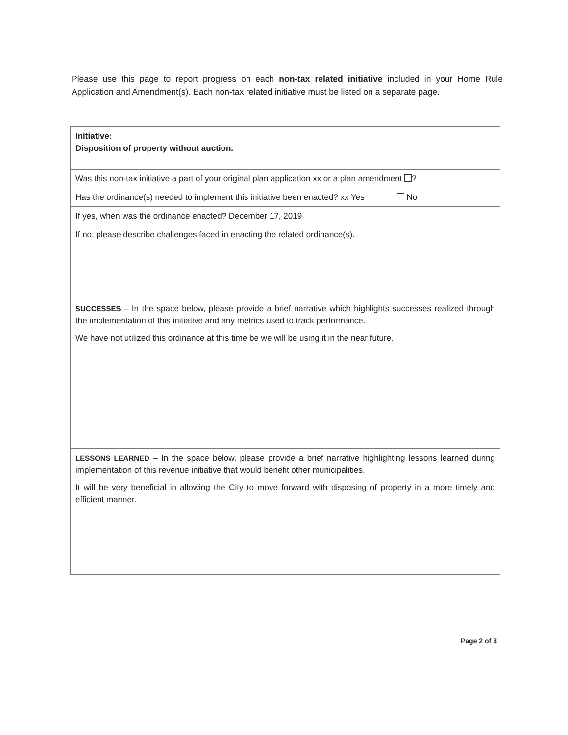Please use this page to report progress on each non-tax related initiative included in your Home Rule Application and Amendment(s). Each non-tax related initiative must be listed on a separate page.
| Initiative: Disposition of property without auction. |
| Was this non-tax initiative a part of your original plan application xx or a plan amendment ? |
| Has the ordinance(s) needed to implement this initiative been enacted? xx Yes No |
| If yes, when was the ordinance enacted? December 17, 2019 |
| If no, please describe challenges faced in enacting the related ordinance(s). |
| SUCCESSES – In the space below, please provide a brief narrative which highlights successes realized through the implementation of this initiative and any metrics used to track performance. We have not utilized this ordinance at this time be we will be using it in the near future. |
| LESSONS LEARNED – In the space below, please provide a brief narrative highlighting lessons learned during implementation of this revenue initiative that would benefit other municipalities. It will be very beneficial in allowing the City to move forward with disposing of property in a more timely and efficient manner. |
Page 2 of 3